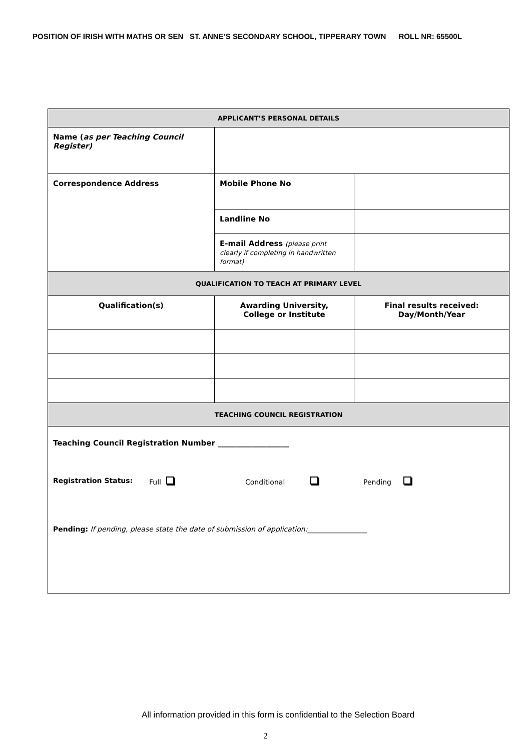POSITION OF IRISH WITH MATHS OR SEN ST. ANNE’S SECONDARY SCHOOL, TIPPERARY TOWN ROLL NR: 65500L
| APPLICANT’S PERSONAL DETAILS | | |
| Name ( as per Teaching Council Register) | | |
| Correspondence Address | Mobile Phone No | |
| | Landline No | |
| | E-mail Address (please print clearly if completing in handwritten format) | |
| QUALIFICATION TO TEACH AT PRIMARY LEVEL | | |
| Qualification(s) | Awarding University, College or Institute | Final results received: Day/Month/Year |
| TEACHING COUNCIL REGISTRATION | | |
| Teaching Council Registration Number ___________________ Registration Status: Full Conditional Pending Pending: If pending, please state the date of submission of application: _________________ | | |
All information provided in this form is confidential to the Selection Board
2